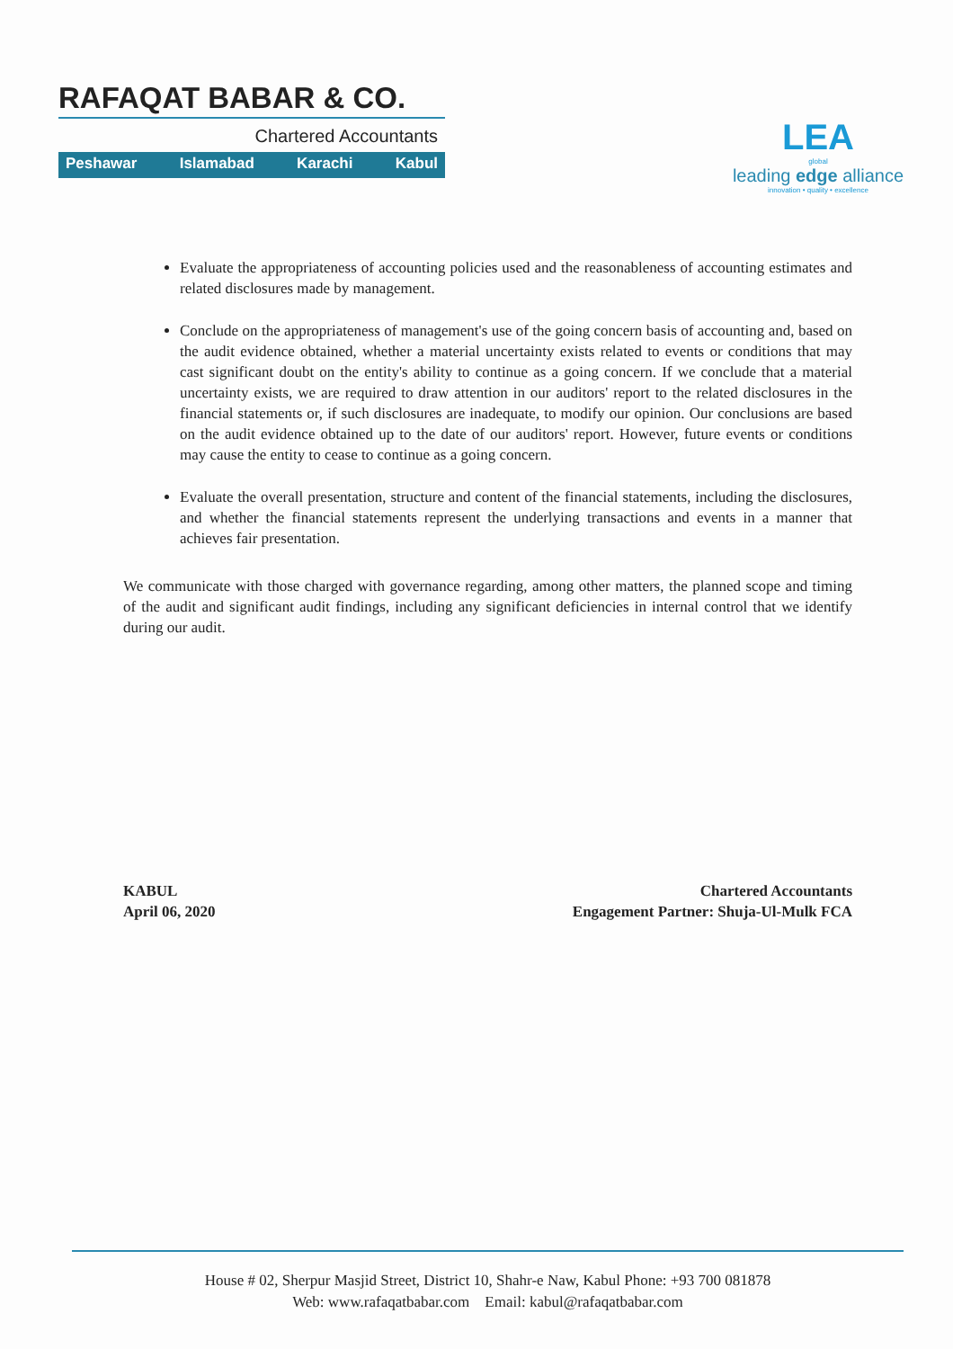RAFAQAT BABAR & CO.
Chartered Accountants
Peshawar Islamabad Karachi Kabul
LEA
global
leading edge alliance
innovation • quality • excellence
Evaluate the appropriateness of accounting policies used and the reasonableness of accounting estimates and related disclosures made by management.
Conclude on the appropriateness of management's use of the going concern basis of accounting and, based on the audit evidence obtained, whether a material uncertainty exists related to events or conditions that may cast significant doubt on the entity's ability to continue as a going concern. If we conclude that a material uncertainty exists, we are required to draw attention in our auditors' report to the related disclosures in the financial statements or, if such disclosures are inadequate, to modify our opinion. Our conclusions are based on the audit evidence obtained up to the date of our auditors' report. However, future events or conditions may cause the entity to cease to continue as a going concern.
Evaluate the overall presentation, structure and content of the financial statements, including the disclosures, and whether the financial statements represent the underlying transactions and events in a manner that achieves fair presentation.
We communicate with those charged with governance regarding, among other matters, the planned scope and timing of the audit and significant audit findings, including any significant deficiencies in internal control that we identify during our audit.
KABUL
April 06, 2020
Chartered Accountants
Engagement Partner: Shuja-Ul-Mulk FCA
House # 02, Sherpur Masjid Street, District 10, Shahr-e Naw, Kabul Phone: +93 700 081878
Web: www.rafaqatbabar.com Email: kabul@rafaqatbabar.com